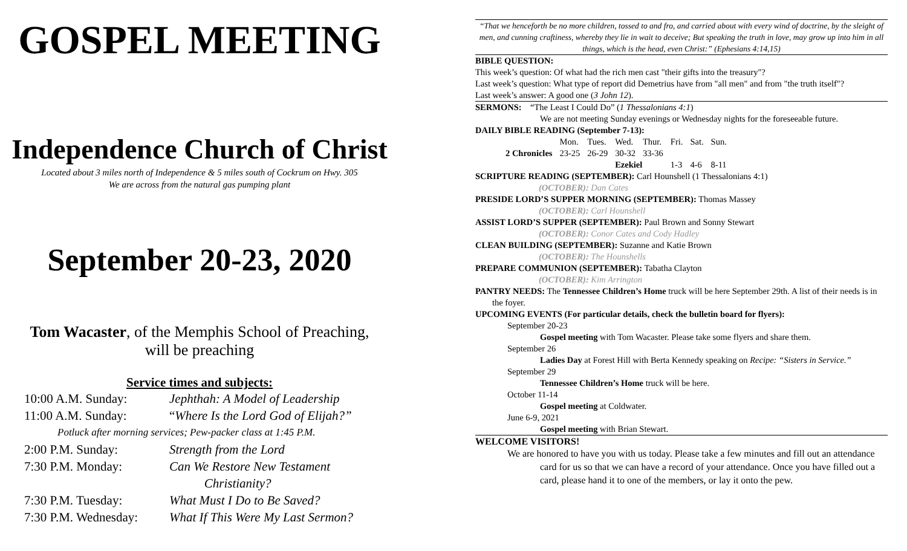GOSPEL MEETING
Independence Church of Christ
Located about 3 miles north of Independence & 5 miles south of Cockrum on Hwy. 305
We are across from the natural gas pumping plant
September 20-23, 2020
Tom Wacaster, of the Memphis School of Preaching,
will be preaching
Service times and subjects:
| 10:00 A.M. Sunday: | Jephthah: A Model of Leadership |
| 11:00 A.M. Sunday: | “ Where Is the Lord God of Elijah?” |
| Potluck after morning services; Pew-packer class at 1:45 P.M. | |
| 2:00 P.M. Sunday: | Strength from the Lord |
| 7:30 P.M. Monday: | Can We Restore New Testament Christianity? |
| 7:30 P.M. Tuesday: | What Must I Do to Be Saved? |
| 7:30 P.M. Wednesday: | What If This Were My Last Sermon? |
“That we henceforth be no more children, tossed to and fro, and carried about with every wind of doctrine, by the sleight of men, and cunning craftiness, whereby they lie in wait to deceive; But speaking the truth in love, may grow up into him in all things, which is the head, even Christ:” (Ephesians 4:14,15)
BIBLE QUESTION:
This week’s question: Of what had the rich men cast "their gifts into the treasury"?
Last week’s question: What type of report did Demetrius have from "all men" and from "the truth itself"?
Last week’s answer: A good one (3 John 12).
SERMONS: “The Least I Could Do” (1 Thessalonians 4:1)
We are not meeting Sunday evenings or Wednesday nights for the foreseeable future.
DAILY BIBLE READING (September 7-13):
| | Mon. | Tues. | Wed. | Thur. | Fri. | Sat. | Sun. |
| 2 Chronicles | 23-25 | 26-29 | 30-32 | 33-36 | | | |
| | | | Ezekiel | | 1-3 | 4-6 | 8-11 |
SCRIPTURE READING (SEPTEMBER): Carl Hounshell (1 Thessalonians 4:1)
(OCTOBER): Dan Cates
PRESIDE LORD’S SUPPER MORNING (SEPTEMBER): Thomas Massey
(OCTOBER): Carl Hounshell
ASSIST LORD’S SUPPER (SEPTEMBER): Paul Brown and Sonny Stewart
(OCTOBER): Conor Cates and Cody Hadley
CLEAN BUILDING (SEPTEMBER): Suzanne and Katie Brown
(OCTOBER): The Hounshells
PREPARE COMMUNION (SEPTEMBER): Tabatha Clayton
(OCTOBER): Kim Arrington
PANTRY NEEDS: The Tennessee Children’s Home truck will be here September 29th. A list of their needs is in the foyer.
UPCOMING EVENTS (For particular details, check the bulletin board for flyers):
September 20-23
Gospel meeting with Tom Wacaster. Please take some flyers and share them.
September 26
Ladies Day at Forest Hill with Berta Kennedy speaking on Recipe: “Sisters in Service.”
September 29
Tennessee Children’s Home truck will be here.
October 11-14
Gospel meeting at Coldwater.
June 6-9, 2021
Gospel meeting with Brian Stewart.
WELCOME VISITORS!
We are honored to have you with us today. Please take a few minutes and fill out an attendance card for us so that we can have a record of your attendance. Once you have filled out a card, please hand it to one of the members, or lay it onto the pew.